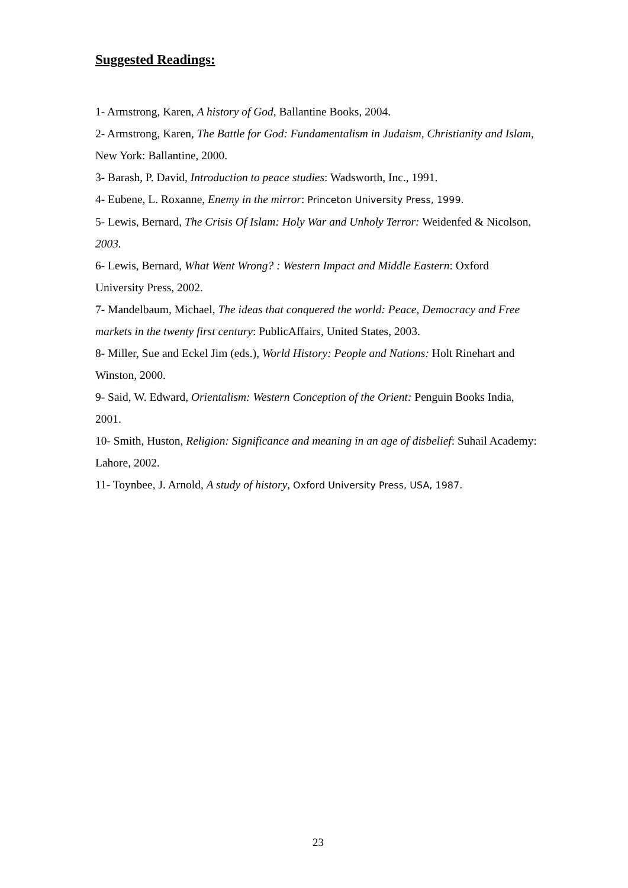Suggested Readings:
1- Armstrong, Karen, A history of God, Ballantine Books, 2004.
2- Armstrong, Karen, The Battle for God: Fundamentalism in Judaism, Christianity and Islam, New York: Ballantine, 2000.
3- Barash, P. David, Introduction to peace studies: Wadsworth, Inc., 1991.
4- Eubene, L. Roxanne, Enemy in the mirror: Princeton University Press, 1999.
5- Lewis, Bernard, The Crisis Of Islam: Holy War and Unholy Terror: Weidenfed & Nicolson, 2003.
6- Lewis, Bernard, What Went Wrong? : Western Impact and Middle Eastern: Oxford University Press, 2002.
7- Mandelbaum, Michael, The ideas that conquered the world: Peace, Democracy and Free markets in the twenty first century: PublicAffairs, United States, 2003.
8- Miller, Sue and Eckel Jim (eds.), World History: People and Nations: Holt Rinehart and Winston, 2000.
9- Said, W. Edward, Orientalism: Western Conception of the Orient: Penguin Books India, 2001.
10- Smith, Huston, Religion: Significance and meaning in an age of disbelief: Suhail Academy: Lahore, 2002.
11- Toynbee, J. Arnold, A study of history, Oxford University Press, USA, 1987.
23